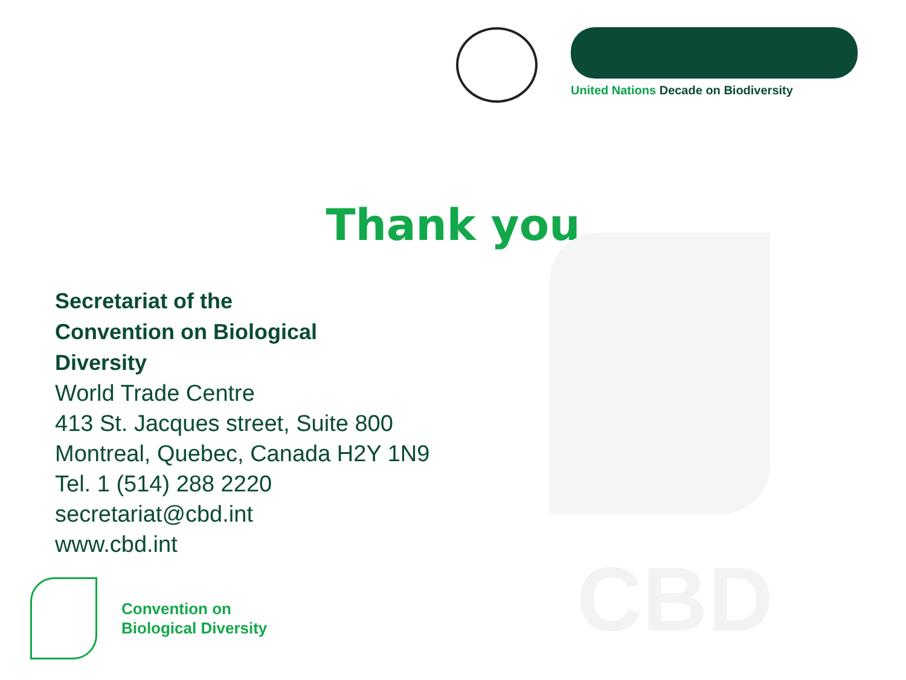United Nations Decade on Biodiversity
Thank you
Secretariat of the
Convention on Biological
Diversity
World Trade Centre
413 St. Jacques street, Suite 800
Montreal, Quebec, Canada H2Y 1N9
Tel. 1 (514) 288 2220
secretariat@cbd.int
www.cbd.int
CBD
Convention on
Biological Diversity